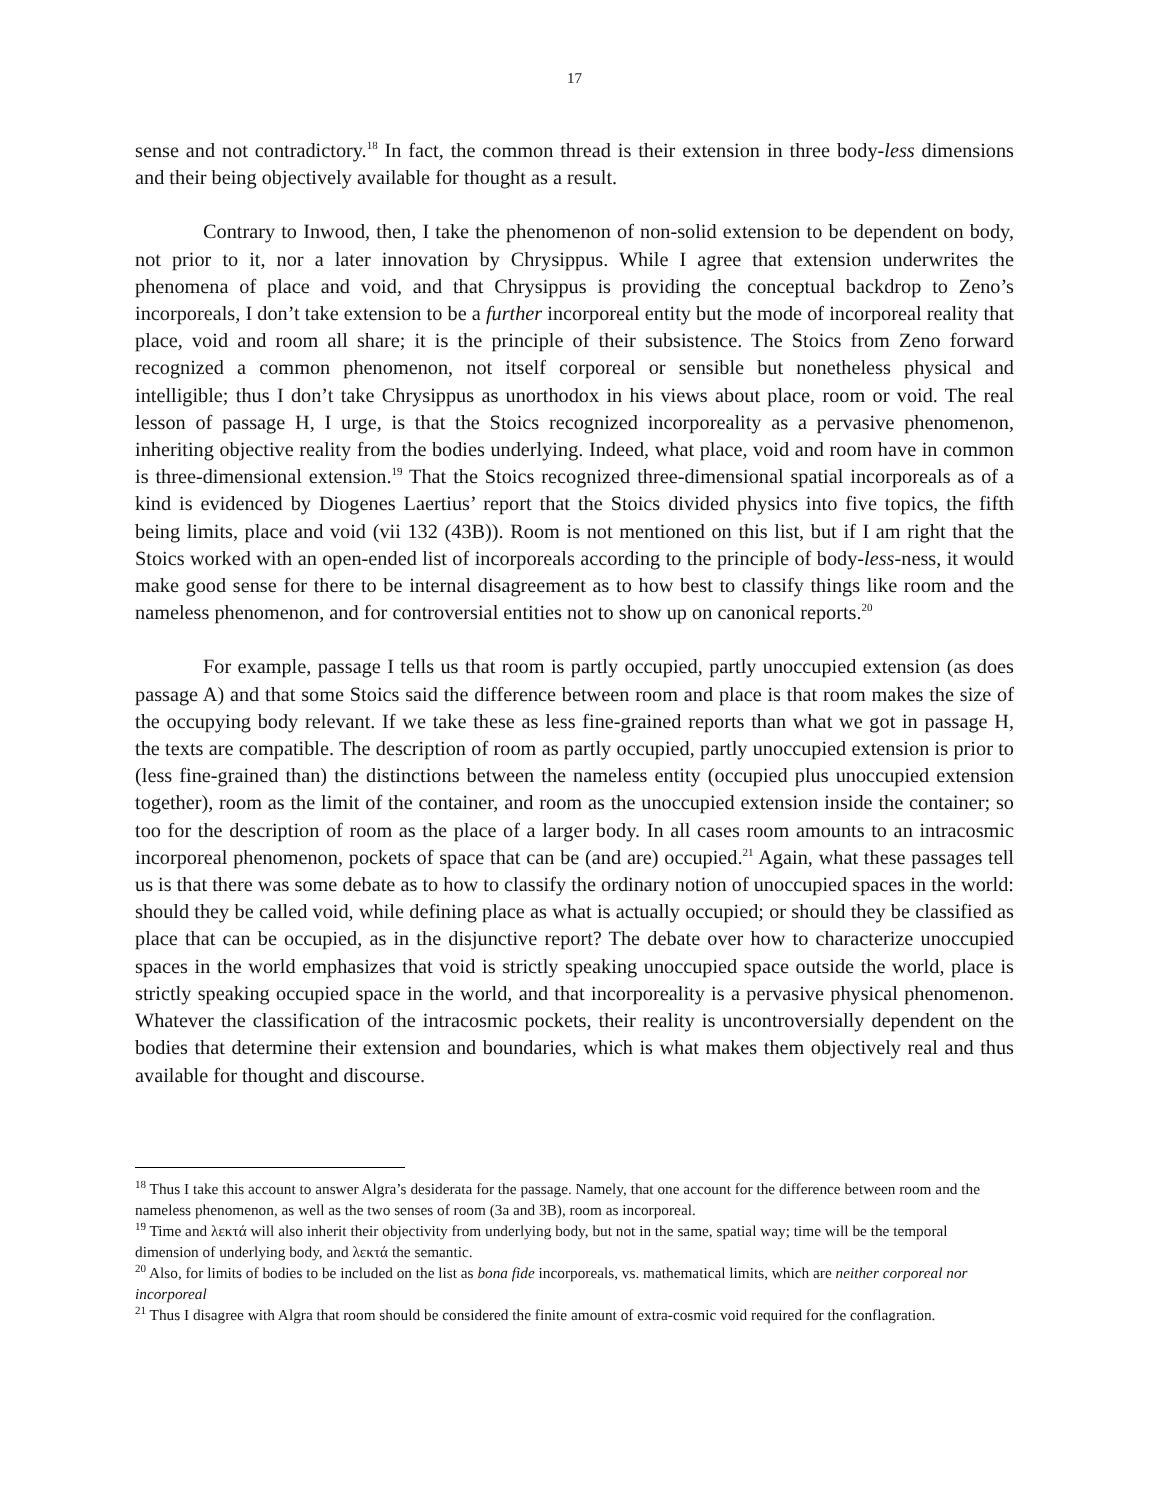17
sense and not contradictory.<sup>18</sup> In fact, the common thread is their extension in three body-less dimensions and their being objectively available for thought as a result.
Contrary to Inwood, then, I take the phenomenon of non-solid extension to be dependent on body, not prior to it, nor a later innovation by Chrysippus. While I agree that extension underwrites the phenomena of place and void, and that Chrysippus is providing the conceptual backdrop to Zeno’s incorporeals, I don’t take extension to be a further incorporeal entity but the mode of incorporeal reality that place, void and room all share; it is the principle of their subsistence. The Stoics from Zeno forward recognized a common phenomenon, not itself corporeal or sensible but nonetheless physical and intelligible; thus I don’t take Chrysippus as unorthodox in his views about place, room or void. The real lesson of passage H, I urge, is that the Stoics recognized incorporeality as a pervasive phenomenon, inheriting objective reality from the bodies underlying. Indeed, what place, void and room have in common is three-dimensional extension.<sup>19</sup> That the Stoics recognized three-dimensional spatial incorporeals as of a kind is evidenced by Diogenes Laertius’ report that the Stoics divided physics into five topics, the fifth being limits, place and void (vii 132 (43B)). Room is not mentioned on this list, but if I am right that the Stoics worked with an open-ended list of incorporeals according to the principle of body-less-ness, it would make good sense for there to be internal disagreement as to how best to classify things like room and the nameless phenomenon, and for controversial entities not to show up on canonical reports.<sup>20</sup>
For example, passage I tells us that room is partly occupied, partly unoccupied extension (as does passage A) and that some Stoics said the difference between room and place is that room makes the size of the occupying body relevant. If we take these as less fine-grained reports than what we got in passage H, the texts are compatible. The description of room as partly occupied, partly unoccupied extension is prior to (less fine-grained than) the distinctions between the nameless entity (occupied plus unoccupied extension together), room as the limit of the container, and room as the unoccupied extension inside the container; so too for the description of room as the place of a larger body. In all cases room amounts to an intracosmic incorporeal phenomenon, pockets of space that can be (and are) occupied.<sup>21</sup> Again, what these passages tell us is that there was some debate as to how to classify the ordinary notion of unoccupied spaces in the world: should they be called void, while defining place as what is actually occupied; or should they be classified as place that can be occupied, as in the disjunctive report? The debate over how to characterize unoccupied spaces in the world emphasizes that void is strictly speaking unoccupied space outside the world, place is strictly speaking occupied space in the world, and that incorporeality is a pervasive physical phenomenon. Whatever the classification of the intracosmic pockets, their reality is uncontroversially dependent on the bodies that determine their extension and boundaries, which is what makes them objectively real and thus available for thought and discourse.
<sup>18</sup> Thus I take this account to answer Algra’s desiderata for the passage. Namely, that one account for the difference between room and the nameless phenomenon, as well as the two senses of room (3a and 3B), room as incorporeal.
<sup>19</sup> Time and λεκτά will also inherit their objectivity from underlying body, but not in the same, spatial way; time will be the temporal dimension of underlying body, and λεκτά the semantic.
<sup>20</sup> Also, for limits of bodies to be included on the list as bona fide incorporeals, vs. mathematical limits, which are neither corporeal nor incorporeal
<sup>21</sup> Thus I disagree with Algra that room should be considered the finite amount of extra-cosmic void required for the conflagration.